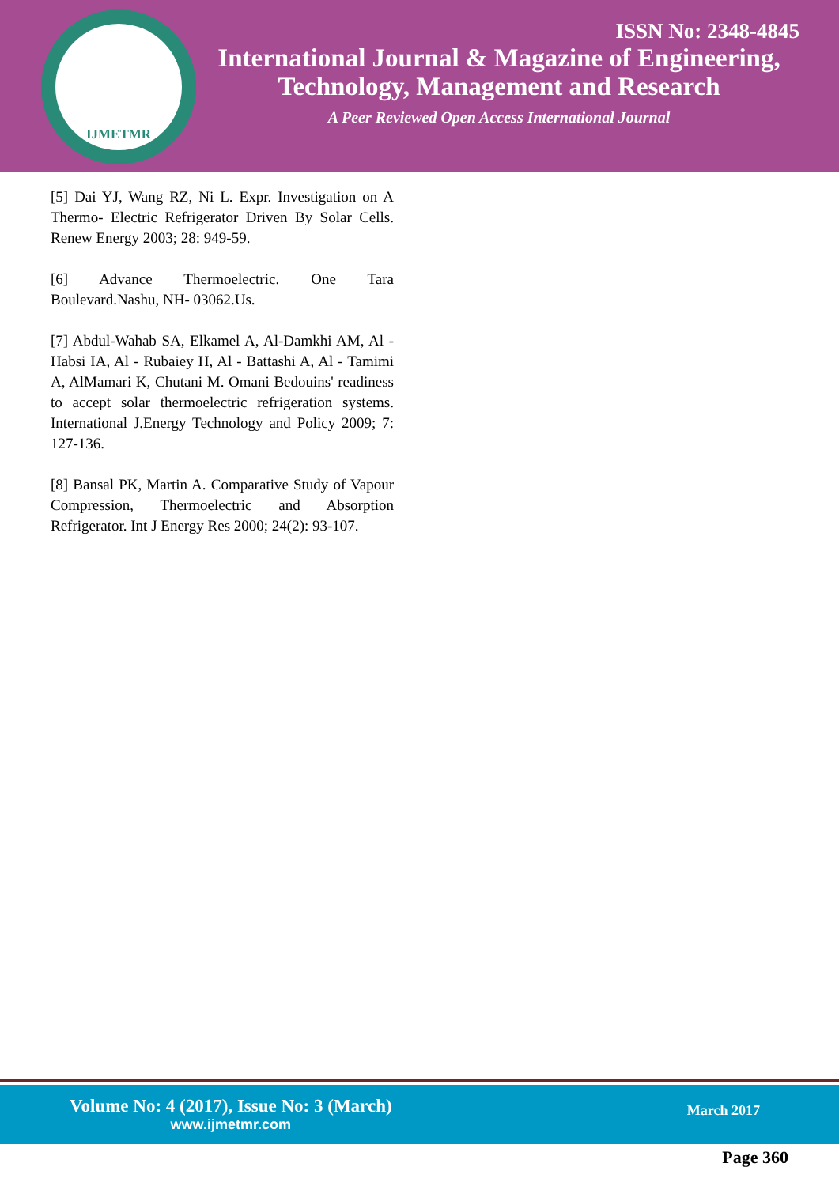IJMETMR
ISSN No: 2348-4845
International Journal & Magazine of Engineering,
Technology, Management and Research
A Peer Reviewed Open Access International Journal
[5] Dai YJ, Wang RZ, Ni L. Expr. Investigation on A Thermo- Electric Refrigerator Driven By Solar Cells. Renew Energy 2003; 28: 949-59.
[6] Advance Thermoelectric. One Tara Boulevard.Nashu, NH- 03062.Us.
[7] Abdul-Wahab SA, Elkamel A, Al-Damkhi AM, Al - Habsi IA, Al - Rubaiey H, Al - Battashi A, Al - Tamimi A, AlMamari K, Chutani M. Omani Bedouins' readiness to accept solar thermoelectric refrigeration systems. International J.Energy Technology and Policy 2009; 7: 127-136.
[8] Bansal PK, Martin A. Comparative Study of Vapour Compression, Thermoelectric and Absorption Refrigerator. Int J Energy Res 2000; 24(2): 93-107.
Volume No: 4 (2017), Issue No: 3 (March)
www.ijmetmr.com
March 2017
Page 360